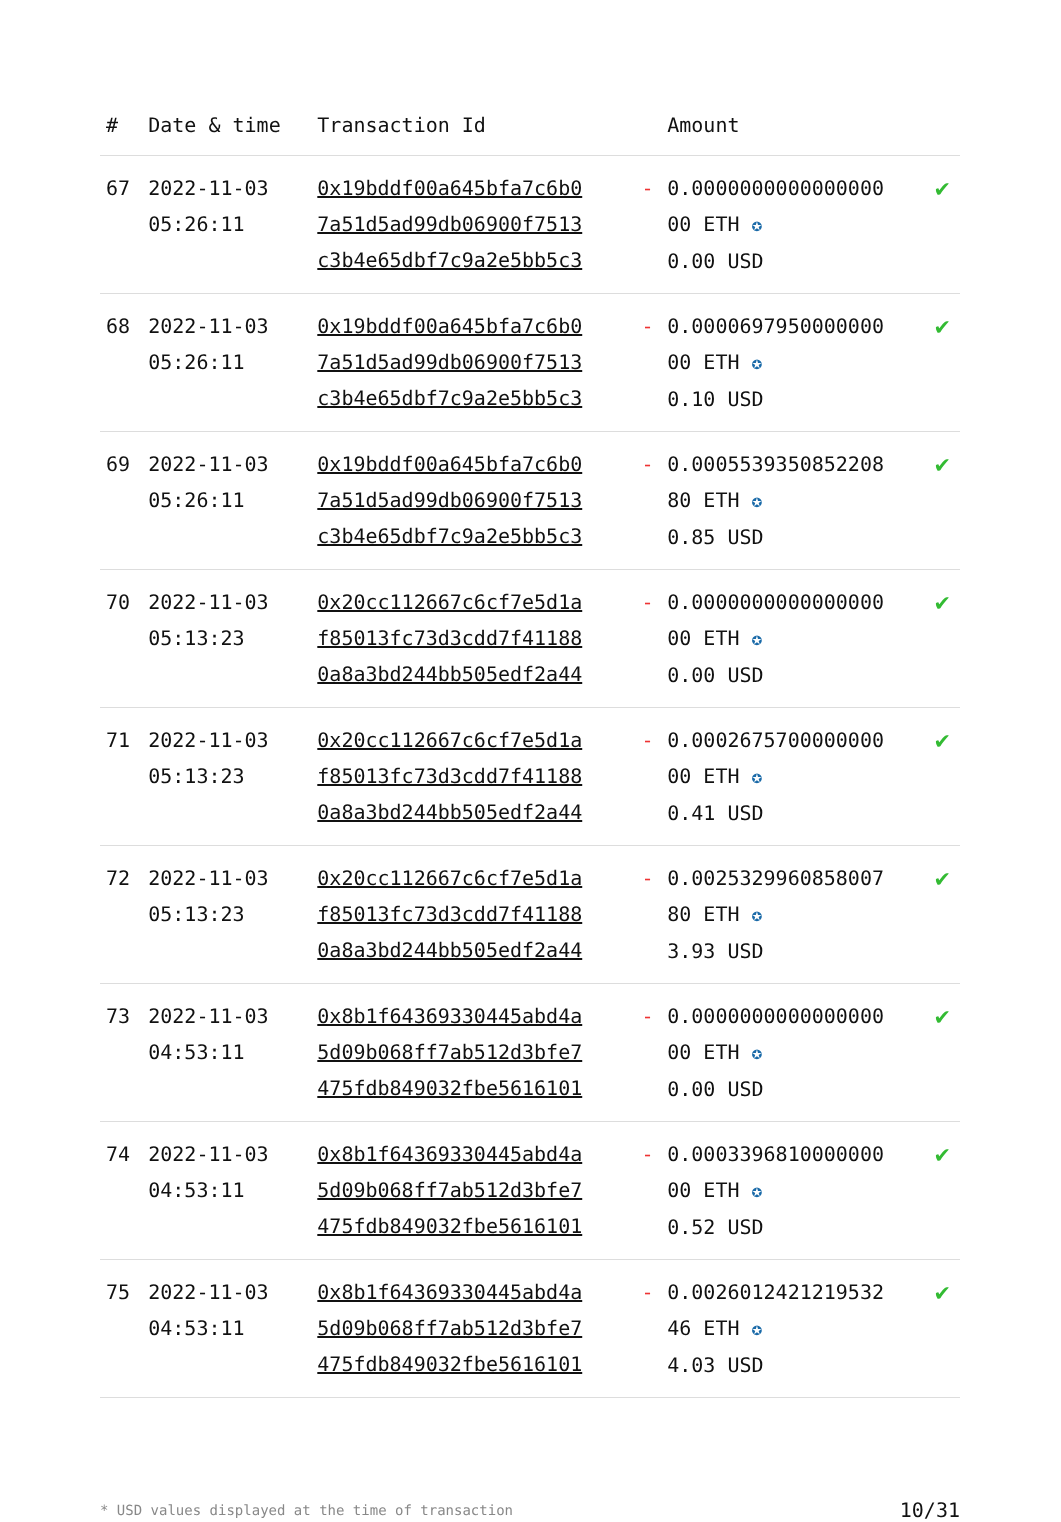| # | Date & time | Transaction Id | | Amount | |
| --- | --- | --- | --- | --- | --- |
| 67 | 2022-11-03 05:26:11 | 0x19bddf00a645bfa7c6b0 7a51d5ad99db06900f7513 c3b4e65dbf7c9a2e5bb5c3 | - | 0.0000000000000000 00 ETH ✪ 0.00 USD | ✔ |
| 68 | 2022-11-03 05:26:11 | 0x19bddf00a645bfa7c6b0 7a51d5ad99db06900f7513 c3b4e65dbf7c9a2e5bb5c3 | - | 0.0000697950000000 00 ETH ✪ 0.10 USD | ✔ |
| 69 | 2022-11-03 05:26:11 | 0x19bddf00a645bfa7c6b0 7a51d5ad99db06900f7513 c3b4e65dbf7c9a2e5bb5c3 | - | 0.0005539350852208 80 ETH ✪ 0.85 USD | ✔ |
| 70 | 2022-11-03 05:13:23 | 0x20cc112667c6cf7e5d1a f85013fc73d3cdd7f41188 0a8a3bd244bb505edf2a44 | - | 0.0000000000000000 00 ETH ✪ 0.00 USD | ✔ |
| 71 | 2022-11-03 05:13:23 | 0x20cc112667c6cf7e5d1a f85013fc73d3cdd7f41188 0a8a3bd244bb505edf2a44 | - | 0.0002675700000000 00 ETH ✪ 0.41 USD | ✔ |
| 72 | 2022-11-03 05:13:23 | 0x20cc112667c6cf7e5d1a f85013fc73d3cdd7f41188 0a8a3bd244bb505edf2a44 | - | 0.0025329960858007 80 ETH ✪ 3.93 USD | ✔ |
| 73 | 2022-11-03 04:53:11 | 0x8b1f64369330445abd4a 5d09b068ff7ab512d3bfe7 475fdb849032fbe5616101 | - | 0.0000000000000000 00 ETH ✪ 0.00 USD | ✔ |
| 74 | 2022-11-03 04:53:11 | 0x8b1f64369330445abd4a 5d09b068ff7ab512d3bfe7 475fdb849032fbe5616101 | - | 0.0003396810000000 00 ETH ✪ 0.52 USD | ✔ |
| 75 | 2022-11-03 04:53:11 | 0x8b1f64369330445abd4a 5d09b068ff7ab512d3bfe7 475fdb849032fbe5616101 | - | 0.0026012421219532 46 ETH ✪ 4.03 USD | ✔ |
* USD values displayed at the time of transaction 10/31